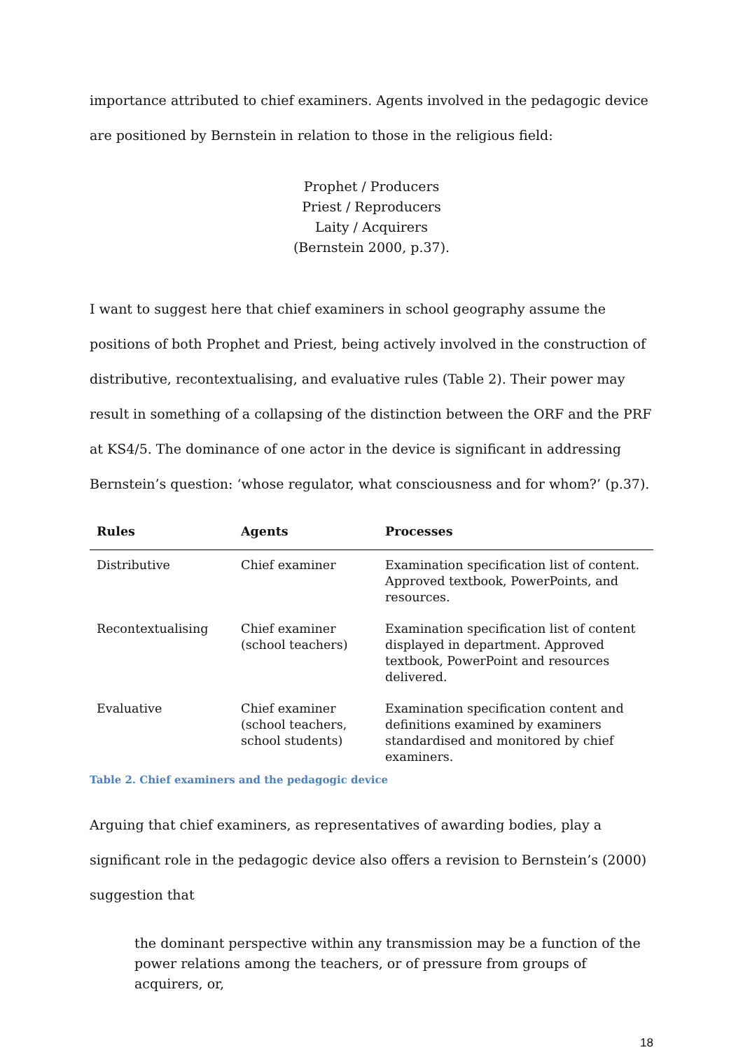importance attributed to chief examiners. Agents involved in the pedagogic device are positioned by Bernstein in relation to those in the religious field:
Prophet / Producers
Priest / Reproducers
Laity / Acquirers
(Bernstein 2000, p.37).
I want to suggest here that chief examiners in school geography assume the positions of both Prophet and Priest, being actively involved in the construction of distributive, recontextualising, and evaluative rules (Table 2). Their power may result in something of a collapsing of the distinction between the ORF and the PRF at KS4/5. The dominance of one actor in the device is significant in addressing Bernstein’s question: ‘whose regulator, what consciousness and for whom?’ (p.37).
| Rules | Agents | Processes |
| --- | --- | --- |
| Distributive | Chief examiner | Examination specification list of content. Approved textbook, PowerPoints, and resources. |
| Recontextualising | Chief examiner (school teachers) | Examination specification list of content displayed in department. Approved textbook, PowerPoint and resources delivered. |
| Evaluative | Chief examiner (school teachers, school students) | Examination specification content and definitions examined by examiners standardised and monitored by chief examiners. |
Table 2. Chief examiners and the pedagogic device
Arguing that chief examiners, as representatives of awarding bodies, play a significant role in the pedagogic device also offers a revision to Bernstein’s (2000) suggestion that
the dominant perspective within any transmission may be a function of the power relations among the teachers, or of pressure from groups of acquirers, or,
18